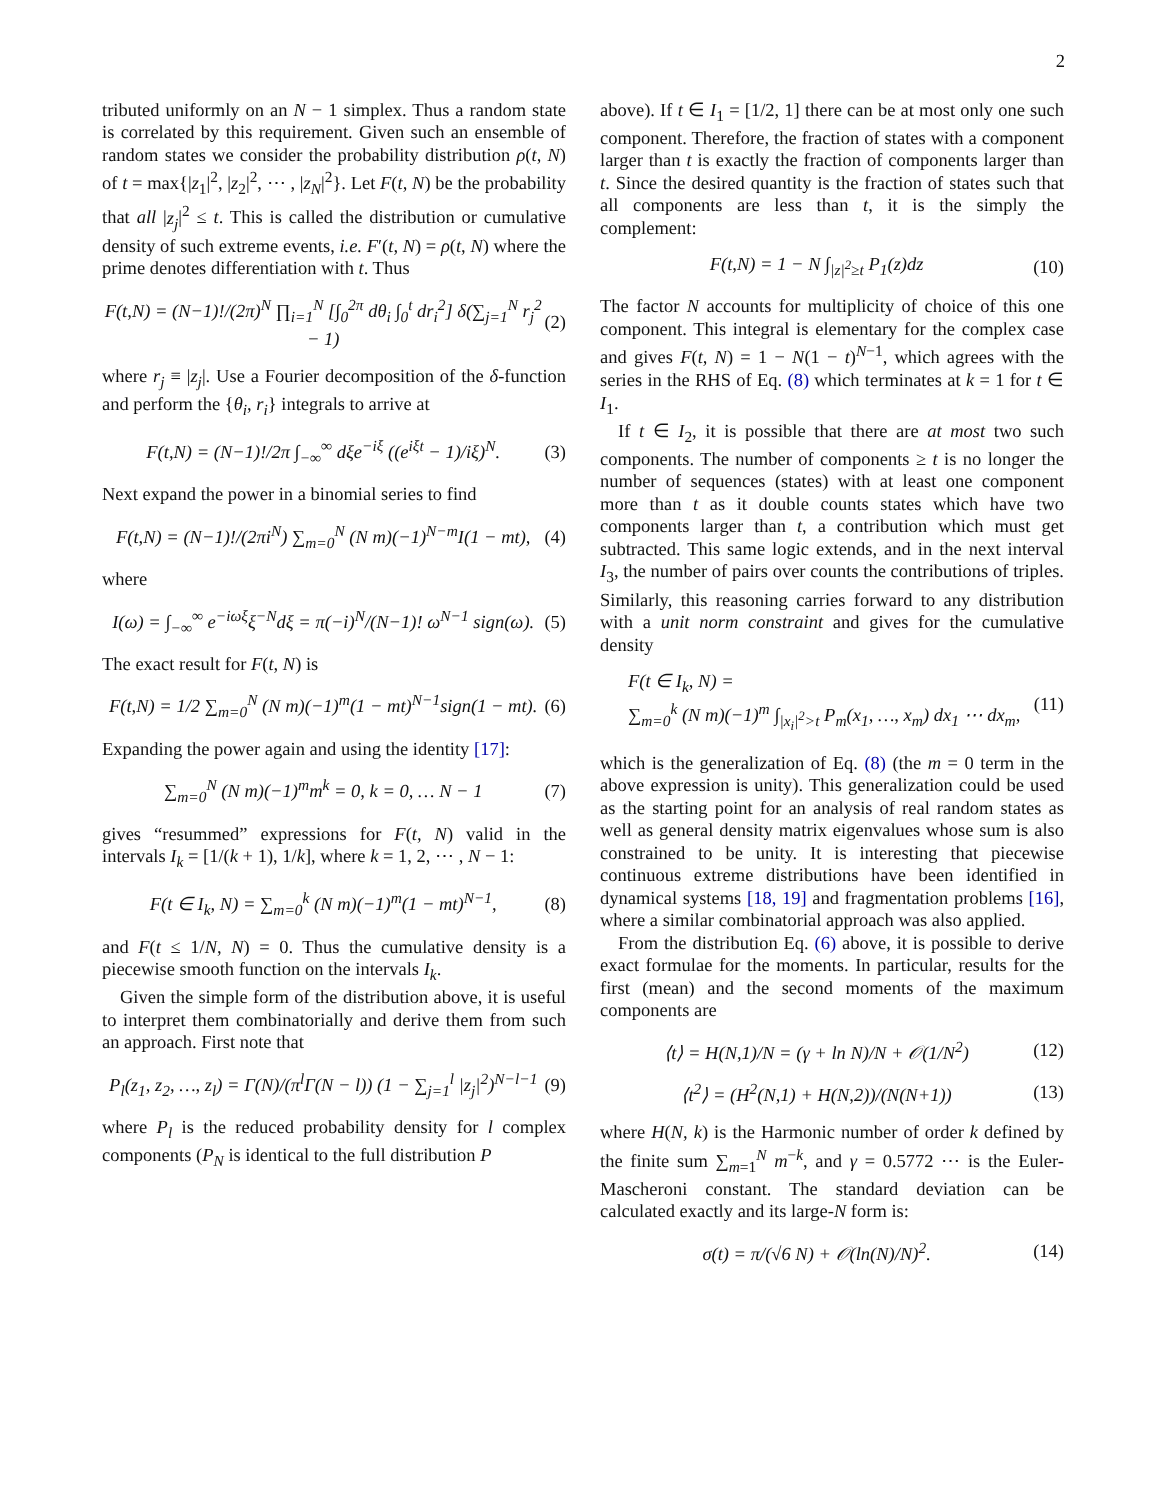2
tributed uniformly on an N − 1 simplex. Thus a random state is correlated by this requirement. Given such an ensemble of random states we consider the probability distribution ρ(t, N) of t = max{|z<sub>1</sub>|<sup>2</sup>, |z<sub>2</sub>|<sup>2</sup>, ⋯ , |z<sub>N</sub>|<sup>2</sup>}. Let F(t, N) be the probability that all |z<sub>j</sub>|<sup>2</sup> ≤ t. This is called the distribution or cumulative density of such extreme events, i.e. F′(t, N) = ρ(t, N) where the prime denotes differentiation with t. Thus
F(t,N) = (N−1)!/(2π)<sup>N</sup> ∏<sub>i=1</sub><sup>N</sup> [∫<sub>0</sub><sup>2π</sup> dθ<sub>i</sub> ∫<sub>0</sub><sup>t</sup> dr<sub>i</sub><sup>2</sup>] δ(∑<sub>j=1</sub><sup>N</sup> r<sub>j</sub><sup>2</sup> − 1) (2)
where r<sub>j</sub> ≡ |z<sub>j</sub>|. Use a Fourier decomposition of the δ-function and perform the {θ<sub>i</sub>, r<sub>i</sub>} integrals to arrive at
F(t,N) = (N−1)!/2π ∫<sub>−∞</sub><sup>∞</sup> dξe<sup>−iξ</sup> ((e<sup>iξt</sup> − 1)/iξ)<sup>N</sup>. (3)
Next expand the power in a binomial series to find
F(t,N) = (N−1)!/(2πi<sup>N</sup>) ∑<sub>m=0</sub><sup>N</sup> (N m)(−1)<sup>N−m</sup>I(1 − mt), (4)
where
I(ω) = ∫<sub>−∞</sub><sup>∞</sup> e<sup>−iωξ</sup>ξ<sup>−N</sup>dξ = π(−i)<sup>N</sup>/(N−1)! ω<sup>N−1</sup> sign(ω). (5)
The exact result for F(t, N) is
F(t,N) = 1/2 ∑<sub>m=0</sub><sup>N</sup> (N m)(−1)<sup>m</sup>(1 − mt)<sup>N−1</sup>sign(1 − mt). (6)
Expanding the power again and using the identity [17]:
∑<sub>m=0</sub><sup>N</sup> (N m)(−1)<sup>m</sup>m<sup>k</sup> = 0, k = 0, … N − 1 (7)
gives “resummed” expressions for F(t, N) valid in the intervals I<sub>k</sub> = [1/(k + 1), 1/k], where k = 1, 2, ⋯ , N − 1:
F(t ∈ I<sub>k</sub>, N) = ∑<sub>m=0</sub><sup>k</sup> (N m)(−1)<sup>m</sup>(1 − mt)<sup>N−1</sup>, (8)
and F(t ≤ 1/N, N) = 0. Thus the cumulative density is a piecewise smooth function on the intervals I<sub>k</sub>.
Given the simple form of the distribution above, it is useful to interpret them combinatorially and derive them from such an approach. First note that
P<sub>l</sub>(z<sub>1</sub>, z<sub>2</sub>, …, z<sub>l</sub>) = Γ(N)/(π<sup>l</sup>Γ(N − l)) (1 − ∑<sub>j=1</sub><sup>l</sup> |z<sub>j</sub>|<sup>2</sup>)<sup>N−l−1</sup> (9)
where P<sub>l</sub> is the reduced probability density for l complex components (P<sub>N</sub> is identical to the full distribution P
above). If t ∈ I<sub>1</sub> = [1/2, 1] there can be at most only one such component. Therefore, the fraction of states with a component larger than t is exactly the fraction of components larger than t. Since the desired quantity is the fraction of states such that all components are less than t, it is the simply the complement:
F(t,N) = 1 − N ∫<sub>|z|<sup>2</sup>≥t</sub> P<sub>1</sub>(z)dz (10)
The factor N accounts for multiplicity of choice of this one component. This integral is elementary for the complex case and gives F(t, N) = 1 − N(1 − t)<sup>N−1</sup>, which agrees with the series in the RHS of Eq. (8) which terminates at k = 1 for t ∈ I<sub>1</sub>.
If t ∈ I<sub>2</sub>, it is possible that there are at most two such components. The number of components ≥ t is no longer the number of sequences (states) with at least one component more than t as it double counts states which have two components larger than t, a contribution which must get subtracted. This same logic extends, and in the next interval I<sub>3</sub>, the number of pairs over counts the contributions of triples. Similarly, this reasoning carries forward to any distribution with a unit norm constraint and gives for the cumulative density
F(t ∈ I<sub>k</sub>, N) =
∑<sub>m=0</sub><sup>k</sup> (N m)(−1)<sup>m</sup> ∫<sub>|x<sub>i</sub>|<sup>2</sup>>t</sub> P<sub>m</sub>(x<sub>1</sub>, …, x<sub>m</sub>) dx<sub>1</sub> ⋯ dx<sub>m</sub>, (11)
which is the generalization of Eq. (8) (the m = 0 term in the above expression is unity). This generalization could be used as the starting point for an analysis of real random states as well as general density matrix eigenvalues whose sum is also constrained to be unity. It is interesting that piecewise continuous extreme distributions have been identified in dynamical systems [18, 19] and fragmentation problems [16], where a similar combinatorial approach was also applied.
From the distribution Eq. (6) above, it is possible to derive exact formulae for the moments. In particular, results for the first (mean) and the second moments of the maximum components are
⟨t⟩ = H(N,1)/N = (γ + ln N)/N + 𝒪(1/N<sup>2</sup>) (12)
⟨t<sup>2</sup>⟩ = (H<sup>2</sup>(N,1) + H(N,2))/(N(N+1)) (13)
where H(N, k) is the Harmonic number of order k defined by the finite sum ∑<sub>m=1</sub><sup>N</sup> m<sup>−k</sup>, and γ = 0.5772 ⋯ is the Euler-Mascheroni constant. The standard deviation can be calculated exactly and its large-N form is:
σ(t) = π/(√6 N) + 𝒪(ln(N)/N)<sup>2</sup>. (14)